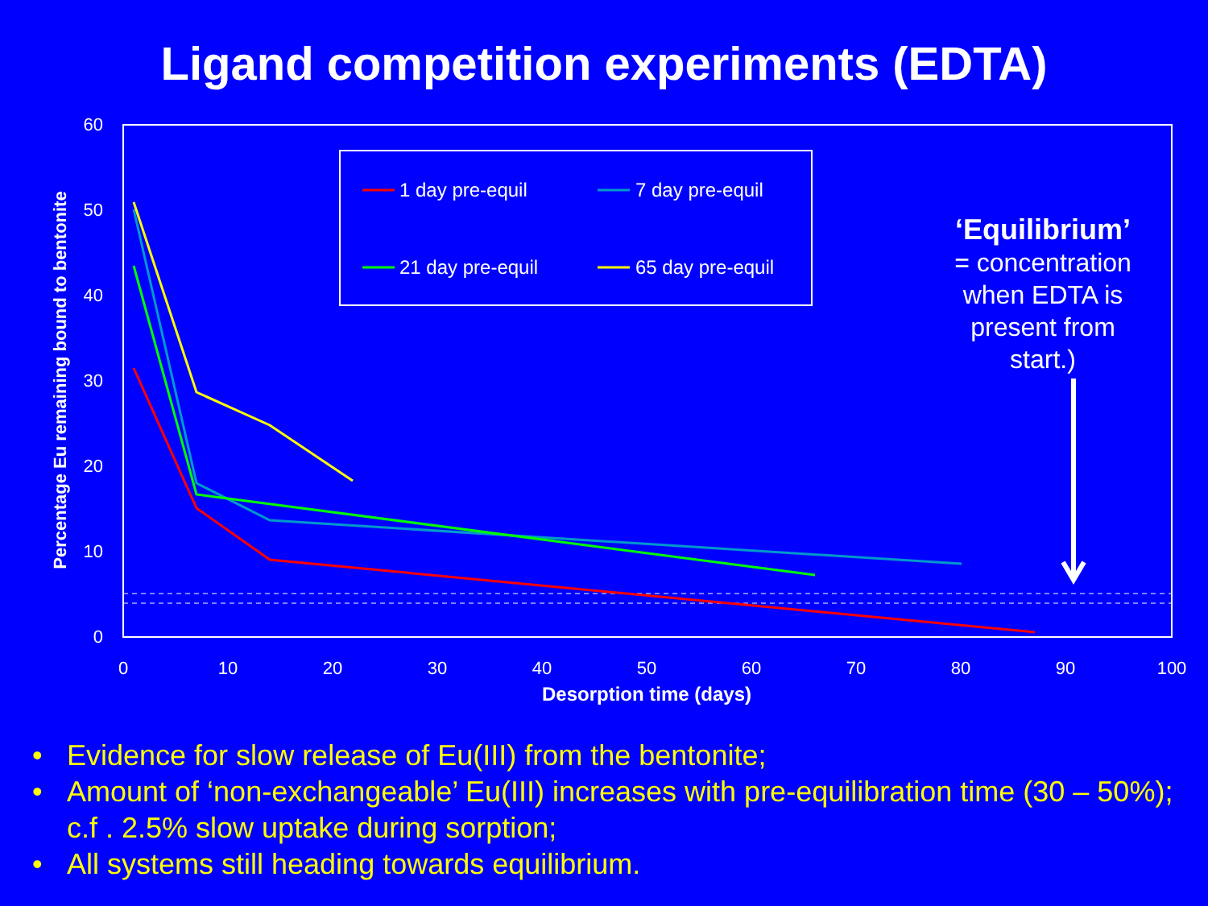Ligand competition experiments (EDTA)
60
50
40
30
20
10
0
0
10
20
30
40
50
60
70
80
90
100
Desorption time (days)
Percentage Eu remaining bound to bentonite
1 day pre-equil
7 day pre-equil
21 day pre-equil
65 day pre-equil
‘Equilibrium’
= concentration when EDTA is present from start.)
• Evidence for slow release of Eu(III) from the bentonite;
• Amount of ‘non-exchangeable’ Eu(III) increases with pre-equilibration time (30 – 50%); c.f . 2.5% slow uptake during sorption;
• All systems still heading towards equilibrium.